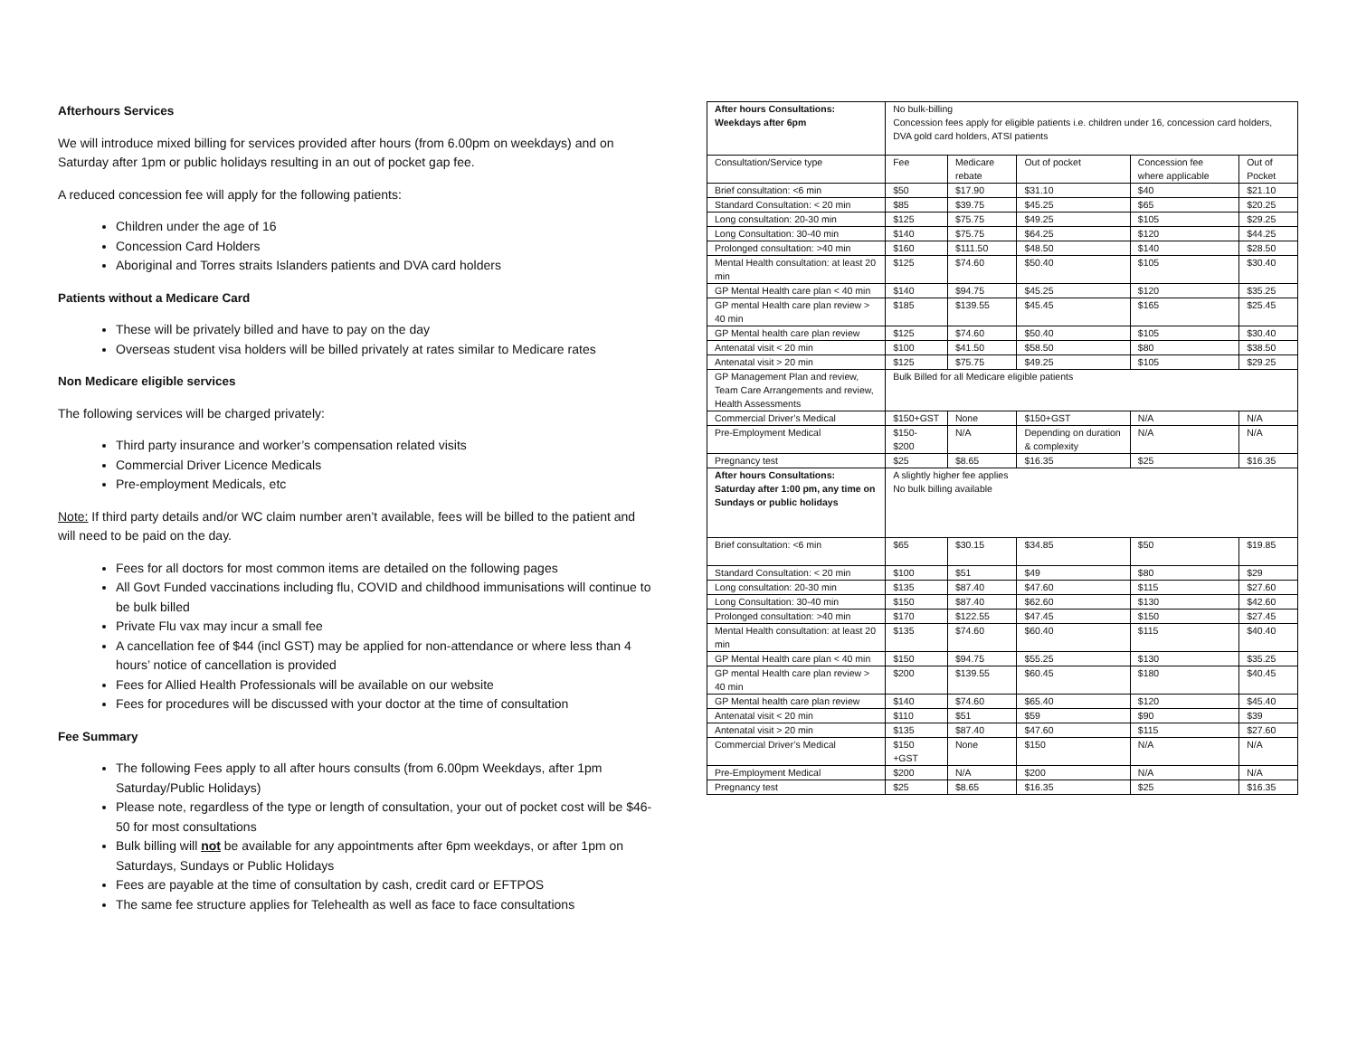Afterhours Services
We will introduce mixed billing for services provided after hours (from 6.00pm on weekdays) and on Saturday after 1pm or public holidays resulting in an out of pocket gap fee.
A reduced concession fee will apply for the following patients:
Children under the age of 16
Concession Card Holders
Aboriginal and Torres straits Islanders patients and DVA card holders
Patients without a Medicare Card
These will be privately billed and have to pay on the day
Overseas student visa holders will be billed privately at rates similar to Medicare rates
Non Medicare eligible services
The following services will be charged privately:
Third party insurance and worker’s compensation related visits
Commercial Driver Licence Medicals
Pre-employment Medicals, etc
Note: If third party details and/or WC claim number aren’t available, fees will be billed to the patient and will need to be paid on the day.
Fees for all doctors for most common items are detailed on the following pages
All Govt Funded vaccinations including flu, COVID and childhood immunisations will continue to be bulk billed
Private Flu vax may incur a small fee
A cancellation fee of $44 (incl GST) may be applied for non-attendance or where less than 4 hours’ notice of cancellation is provided
Fees for Allied Health Professionals will be available on our website
Fees for procedures will be discussed with your doctor at the time of consultation
Fee Summary
The following Fees apply to all after hours consults (from 6.00pm Weekdays, after 1pm Saturday/Public Holidays)
Please note, regardless of the type or length of consultation, your out of pocket cost will be $46-50 for most consultations
Bulk billing will not be available for any appointments after 6pm weekdays, or after 1pm on Saturdays, Sundays or Public Holidays
Fees are payable at the time of consultation by cash, credit card or EFTPOS
The same fee structure applies for Telehealth as well as face to face consultations
| After hours Consultations: Weekdays after 6pm | No bulk-billing Concession fees apply for eligible patients i.e. children under 16, concession card holders, DVA gold card holders, ATSI patients | | | | |
| Consultation/Service type | Fee | Medicare rebate | Out of pocket | Concession fee where applicable | Out of Pocket |
| Brief consultation: <6 min | $50 | $17.90 | $31.10 | $40 | $21.10 |
| Standard Consultation: < 20 min | $85 | $39.75 | $45.25 | $65 | $20.25 |
| Long consultation: 20-30 min | $125 | $75.75 | $49.25 | $105 | $29.25 |
| Long Consultation: 30-40 min | $140 | $75.75 | $64.25 | $120 | $44.25 |
| Prolonged consultation: >40 min | $160 | $111.50 | $48.50 | $140 | $28.50 |
| Mental Health consultation: at least 20 min | $125 | $74.60 | $50.40 | $105 | $30.40 |
| GP Mental Health care plan < 40 min | $140 | $94.75 | $45.25 | $120 | $35.25 |
| GP mental Health care plan review > 40 min | $185 | $139.55 | $45.45 | $165 | $25.45 |
| GP Mental health care plan review | $125 | $74.60 | $50.40 | $105 | $30.40 |
| Antenatal visit < 20 min | $100 | $41.50 | $58.50 | $80 | $38.50 |
| Antenatal visit > 20 min | $125 | $75.75 | $49.25 | $105 | $29.25 |
| GP Management Plan and review, Team Care Arrangements and review, Health Assessments | Bulk Billed for all Medicare eligible patients | | | | |
| Commercial Driver’s Medical | $150+GST | None | $150+GST | N/A | N/A |
| Pre-Employment Medical | $150- $200 | N/A | Depending on duration & complexity | N/A | N/A |
| Pregnancy test | $25 | $8.65 | $16.35 | $25 | $16.35 |
| After hours Consultations: Saturday after 1:00 pm, any time on Sundays or public holidays | A slightly higher fee applies No bulk billing available | | | | |
| Brief consultation: <6 min | $65 | $30.15 | $34.85 | $50 | $19.85 |
| Standard Consultation: < 20 min | $100 | $51 | $49 | $80 | $29 |
| Long consultation: 20-30 min | $135 | $87.40 | $47.60 | $115 | $27.60 |
| Long Consultation: 30-40 min | $150 | $87.40 | $62.60 | $130 | $42.60 |
| Prolonged consultation: >40 min | $170 | $122.55 | $47.45 | $150 | $27.45 |
| Mental Health consultation: at least 20 min | $135 | $74.60 | $60.40 | $115 | $40.40 |
| GP Mental Health care plan < 40 min | $150 | $94.75 | $55.25 | $130 | $35.25 |
| GP mental Health care plan review > 40 min | $200 | $139.55 | $60.45 | $180 | $40.45 |
| GP Mental health care plan review | $140 | $74.60 | $65.40 | $120 | $45.40 |
| Antenatal visit < 20 min | $110 | $51 | $59 | $90 | $39 |
| Antenatal visit > 20 min | $135 | $87.40 | $47.60 | $115 | $27.60 |
| Commercial Driver’s Medical | $150 +GST | None | $150 | N/A | N/A |
| Pre-Employment Medical | $200 | N/A | $200 | N/A | N/A |
| Pregnancy test | $25 | $8.65 | $16.35 | $25 | $16.35 |